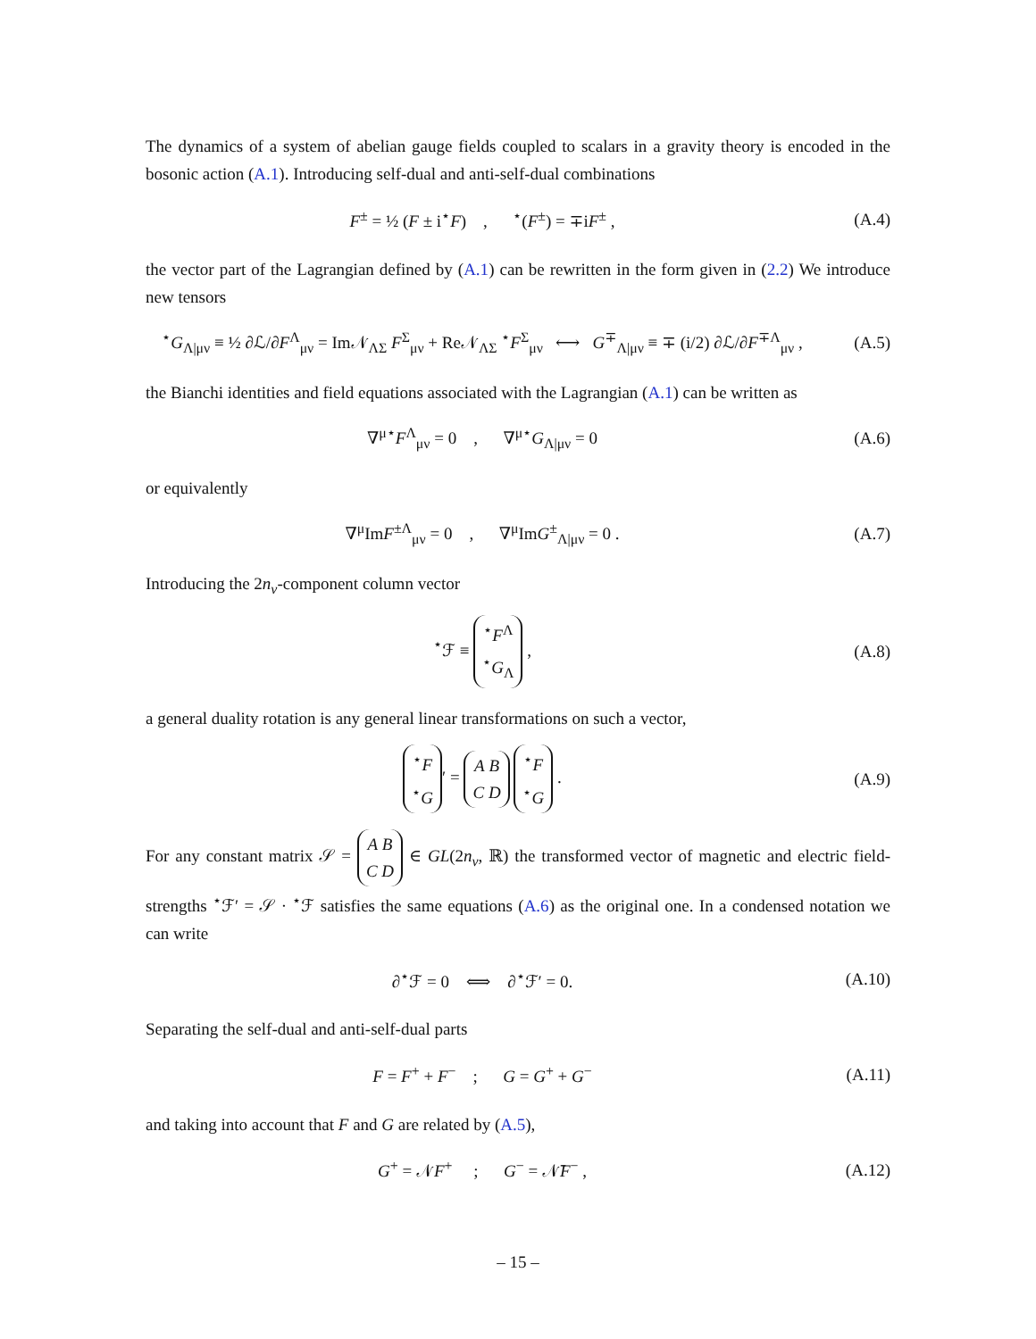The dynamics of a system of abelian gauge fields coupled to scalars in a gravity theory is encoded in the bosonic action (A.1). Introducing self-dual and anti-self-dual combinations
F<sup>±</sup> = ½ (F ± i<sup>⋆</sup>F) , <sup>⋆</sup>(F<sup>±</sup>) = ∓iF<sup>±</sup> ,
(A.4)
the vector part of the Lagrangian defined by (A.1) can be rewritten in the form given in (2.2) We introduce new tensors
<sup>⋆</sup>G<sub>Λ|μν</sub> ≡ ½ ∂ℒ/∂F<sup>Λ</sup><sub>μν</sub> = Im𝒩<sub>ΛΣ</sub> F<sup>Σ</sup><sub>μν</sub> + Re𝒩<sub>ΛΣ</sub> <sup>⋆</sup>F<sup>Σ</sup><sub>μν</sub> ⟷ G<sup>∓</sup><sub>Λ|μν</sub> ≡ ∓ (i/2) ∂ℒ/∂F<sup>∓Λ</sup><sub>μν</sub> ,
(A.5)
the Bianchi identities and field equations associated with the Lagrangian (A.1) can be written as
∇<sup>μ⋆</sup>F<sup>Λ</sup><sub>μν</sub> = 0 , ∇<sup>μ⋆</sup>G<sub>Λ|μν</sub> = 0
(A.6)
or equivalently
∇<sup>μ</sup>ImF<sup>±Λ</sup><sub>μν</sub> = 0 , ∇<sup>μ</sup>ImG<sup>±</sup><sub>Λ|μν</sub> = 0 .
(A.7)
Introducing the 2n<sub>v</sub>-component column vector
<sup>⋆</sup>ℱ ≡ <sup>⋆</sup>F<sup>Λ</sup>
<sup>⋆</sup>G<sub>Λ</sub> ,
(A.8)
a general duality rotation is any general linear transformations on such a vector,
<sup>⋆</sup>F
<sup>⋆</sup>G ′ = A B
C D <sup>⋆</sup>F
<sup>⋆</sup>G .
(A.9)
For any constant matrix 𝒮 = A B
C D ∈ GL(2n<sub>v</sub>, ℝ) the transformed vector of magnetic and electric field-strengths <sup>⋆</sup>ℱ′ = 𝒮 · <sup>⋆</sup>ℱ satisfies the same equations (A.6) as the original one. In a condensed notation we can write
∂<sup>⋆</sup>ℱ = 0 ⟺ ∂<sup>⋆</sup>ℱ′ = 0. (A.10)
Separating the self-dual and anti-self-dual parts
F = F<sup>+</sup> + F<sup>−</sup> ; G = G<sup>+</sup> + G<sup>−</sup>
(A.11)
and taking into account that F and G are related by (A.5),
G<sup>+</sup> = 𝒩F<sup>+</sup> ; G<sup>−</sup> = 𝒩̄F<sup>−</sup> ,
(A.12)
– 15 –